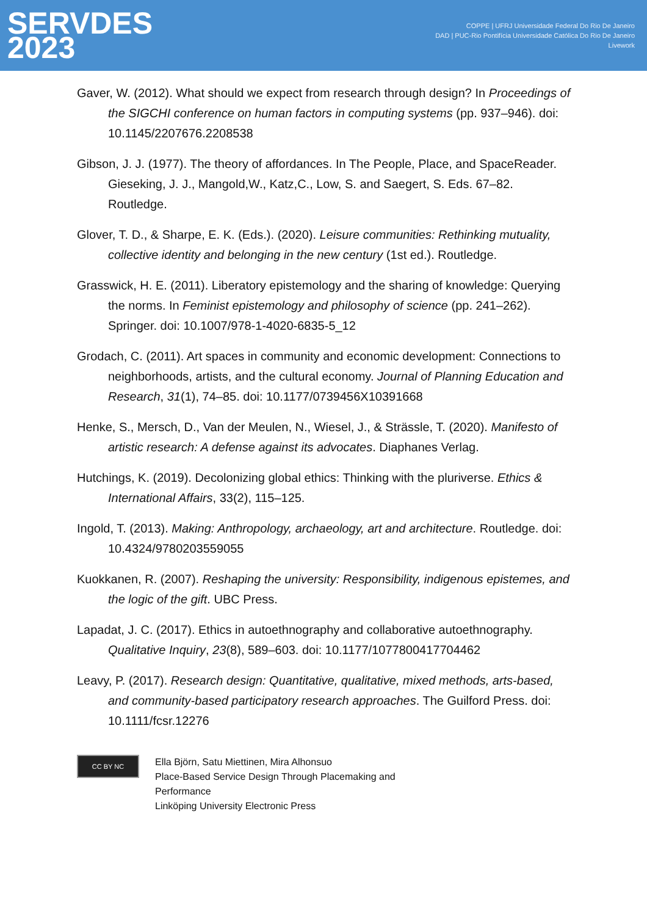SERVDES
2023
COPPE | UFRJ Universidade Federal Do Rio De Janeiro
DAD | PUC-Rio Pontifícia Universidade Católica Do Rio De Janeiro
Livework
Gaver, W. (2012). What should we expect from research through design? In Proceedings of the SIGCHI conference on human factors in computing systems (pp. 937–946). doi: 10.1145/2207676.2208538
Gibson, J. J. (1977). The theory of affordances. In The People, Place, and SpaceReader. Gieseking, J. J., Mangold,W., Katz,C., Low, S. and Saegert, S. Eds. 67–82. Routledge.
Glover, T. D., & Sharpe, E. K. (Eds.). (2020). Leisure communities: Rethinking mutuality, collective identity and belonging in the new century (1st ed.). Routledge.
Grasswick, H. E. (2011). Liberatory epistemology and the sharing of knowledge: Querying the norms. In Feminist epistemology and philosophy of science (pp. 241–262). Springer. doi: 10.1007/978-1-4020-6835-5_12
Grodach, C. (2011). Art spaces in community and economic development: Connections to neighborhoods, artists, and the cultural economy. Journal of Planning Education and Research, 31(1), 74–85. doi: 10.1177/0739456X10391668
Henke, S., Mersch, D., Van der Meulen, N., Wiesel, J., & Strässle, T. (2020). Manifesto of artistic research: A defense against its advocates. Diaphanes Verlag.
Hutchings, K. (2019). Decolonizing global ethics: Thinking with the pluriverse. Ethics & International Affairs, 33(2), 115–125.
Ingold, T. (2013). Making: Anthropology, archaeology, art and architecture. Routledge. doi: 10.4324/9780203559055
Kuokkanen, R. (2007). Reshaping the university: Responsibility, indigenous epistemes, and the logic of the gift. UBC Press.
Lapadat, J. C. (2017). Ethics in autoethnography and collaborative autoethnography. Qualitative Inquiry, 23(8), 589–603. doi: 10.1177/1077800417704462
Leavy, P. (2017). Research design: Quantitative, qualitative, mixed methods, arts-based, and community-based participatory research approaches. The Guilford Press. doi: 10.1111/fcsr.12276
CC BY NC
Ella Björn, Satu Miettinen, Mira Alhonsuo
Place-Based Service Design Through Placemaking and
Performance
Linköping University Electronic Press